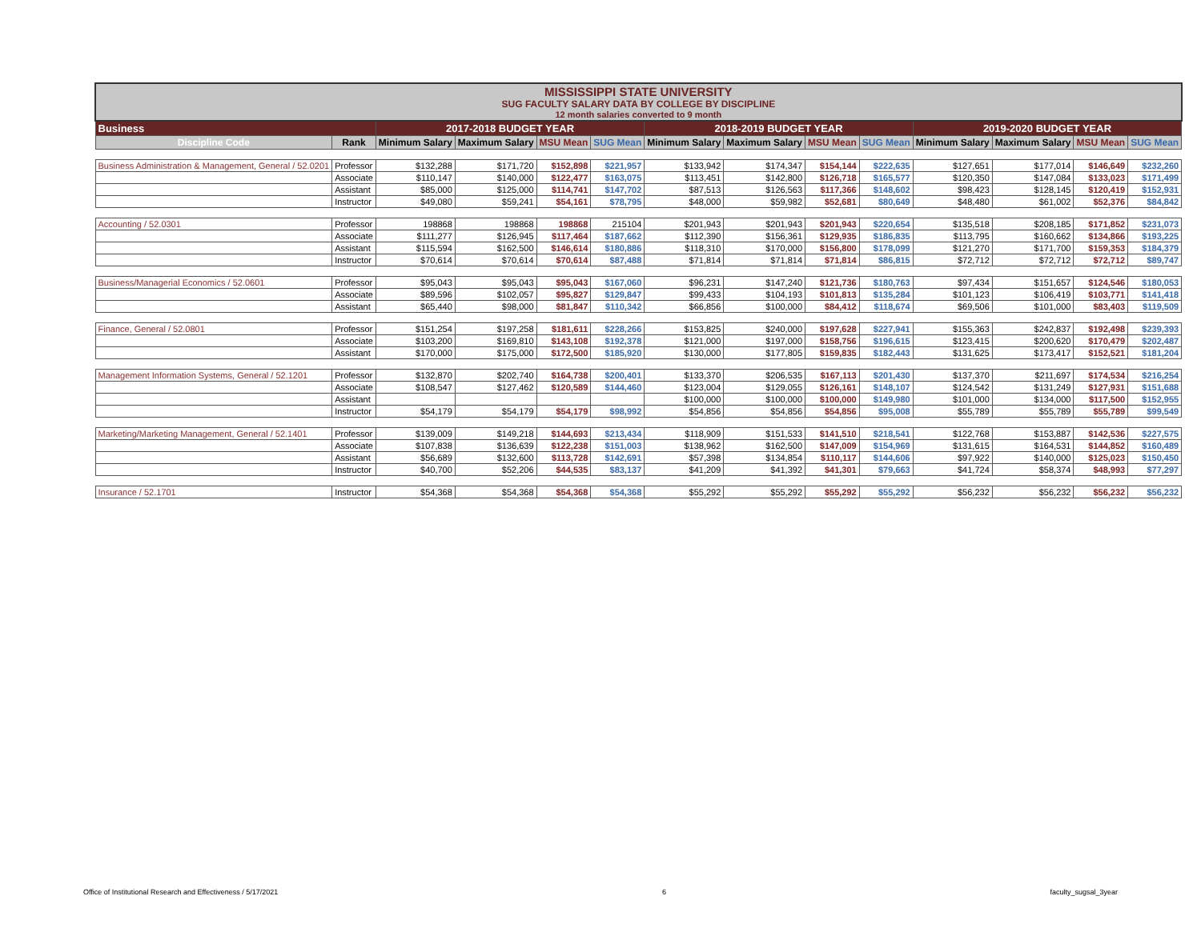| MISSISSIPPI STATE UNIVERSITY SUG FACULTY SALARY DATA BY COLLEGE BY DISCIPLINE 12 month salaries converted to 9 month | | | | | | | | | | | | | |
| Business | | 2017-2018 BUDGET YEAR | | | | 2018-2019 BUDGET YEAR | | | | 2019-2020 BUDGET YEAR | | | |
| Discipline Code | Rank | Minimum Salary | Maximum Salary | MSU Mean | SUG Mean | Minimum Salary | Maximum Salary | MSU Mean | SUG Mean | Minimum Salary | Maximum Salary | MSU Mean | SUG Mean |
| Business Administration & Management, General / 52.0201 | Professor | $132,288 | $171,720 | $152,898 | $221,957 | $133,942 | $174,347 | $154,144 | $222,635 | $127,651 | $177,014 | $146,649 | $232,260 |
| | Associate | $110,147 | $140,000 | $122,477 | $163,075 | $113,451 | $142,800 | $126,718 | $165,577 | $120,350 | $147,084 | $133,023 | $171,499 |
| | Assistant | $85,000 | $125,000 | $114,741 | $147,702 | $87,513 | $126,563 | $117,366 | $148,602 | $98,423 | $128,145 | $120,419 | $152,931 |
| | Instructor | $49,080 | $59,241 | $54,161 | $78,795 | $48,000 | $59,982 | $52,681 | $80,649 | $48,480 | $61,002 | $52,376 | $84,842 |
| Accounting / 52.0301 | Professor | 198868 | 198868 | 198868 | 215104 | $201,943 | $201,943 | $201,943 | $220,654 | $135,518 | $208,185 | $171,852 | $231,073 |
| | Associate | $111,277 | $126,945 | $117,464 | $187,662 | $112,390 | $156,361 | $129,935 | $186,835 | $113,795 | $160,662 | $134,866 | $193,225 |
| | Assistant | $115,594 | $162,500 | $146,614 | $180,886 | $118,310 | $170,000 | $156,800 | $178,099 | $121,270 | $171,700 | $159,353 | $184,379 |
| | Instructor | $70,614 | $70,614 | $70,614 | $87,488 | $71,814 | $71,814 | $71,814 | $86,815 | $72,712 | $72,712 | $72,712 | $89,747 |
| Business/Managerial Economics / 52.0601 | Professor | $95,043 | $95,043 | $95,043 | $167,060 | $96,231 | $147,240 | $121,736 | $180,763 | $97,434 | $151,657 | $124,546 | $180,053 |
| | Associate | $89,596 | $102,057 | $95,827 | $129,847 | $99,433 | $104,193 | $101,813 | $135,284 | $101,123 | $106,419 | $103,771 | $141,418 |
| | Assistant | $65,440 | $98,000 | $81,847 | $110,342 | $66,856 | $100,000 | $84,412 | $118,674 | $69,506 | $101,000 | $83,403 | $119,509 |
| Finance, General / 52.0801 | Professor | $151,254 | $197,258 | $181,611 | $228,266 | $153,825 | $240,000 | $197,628 | $227,941 | $155,363 | $242,837 | $192,498 | $239,393 |
| | Associate | $103,200 | $169,810 | $143,108 | $192,378 | $121,000 | $197,000 | $158,756 | $196,615 | $123,415 | $200,620 | $170,479 | $202,487 |
| | Assistant | $170,000 | $175,000 | $172,500 | $185,920 | $130,000 | $177,805 | $159,835 | $182,443 | $131,625 | $173,417 | $152,521 | $181,204 |
| Management Information Systems, General / 52.1201 | Professor | $132,870 | $202,740 | $164,738 | $200,401 | $133,370 | $206,535 | $167,113 | $201,430 | $137,370 | $211,697 | $174,534 | $216,254 |
| | Associate | $108,547 | $127,462 | $120,589 | $144,460 | $123,004 | $129,055 | $126,161 | $148,107 | $124,542 | $131,249 | $127,931 | $151,688 |
| | Assistant | | | | | $100,000 | $100,000 | $100,000 | $149,980 | $101,000 | $134,000 | $117,500 | $152,955 |
| | Instructor | $54,179 | $54,179 | $54,179 | $98,992 | $54,856 | $54,856 | $54,856 | $95,008 | $55,789 | $55,789 | $55,789 | $99,549 |
| Marketing/Marketing Management, General / 52.1401 | Professor | $139,009 | $149,218 | $144,693 | $213,434 | $118,909 | $151,533 | $141,510 | $218,541 | $122,768 | $153,887 | $142,536 | $227,575 |
| | Associate | $107,838 | $136,639 | $122,238 | $151,003 | $138,962 | $162,500 | $147,009 | $154,969 | $131,615 | $164,531 | $144,852 | $160,489 |
| | Assistant | $56,689 | $132,600 | $113,728 | $142,691 | $57,398 | $134,854 | $110,117 | $144,606 | $97,922 | $140,000 | $125,023 | $150,450 |
| | Instructor | $40,700 | $52,206 | $44,535 | $83,137 | $41,209 | $41,392 | $41,301 | $79,663 | $41,724 | $58,374 | $48,993 | $77,297 |
| Insurance / 52.1701 | Instructor | $54,368 | $54,368 | $54,368 | $54,368 | $55,292 | $55,292 | $55,292 | $55,292 | $56,232 | $56,232 | $56,232 | $56,232 |
Office of Institutional Research and Effectiveness / 5/17/2021 6 faculty_sugsal_3year